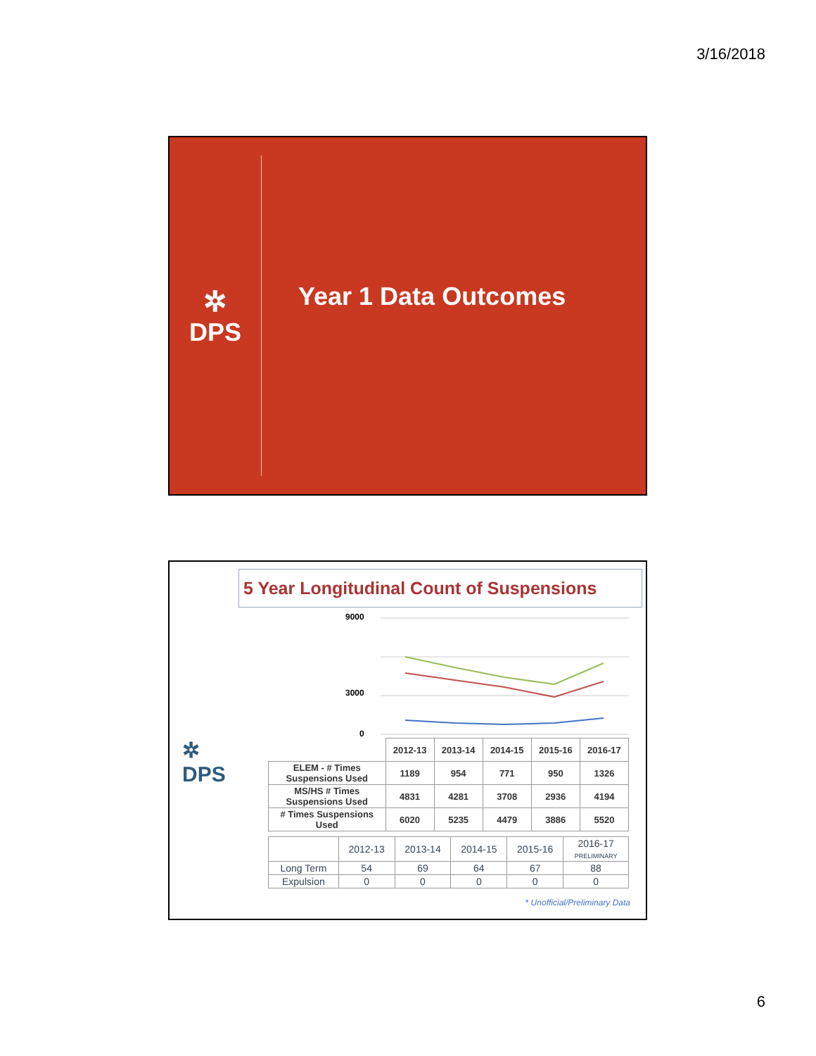3/16/2018
✲
DPS
Year 1 Data Outcomes
✲
DPS
5 Year Longitudinal Count of Suspensions
9000
3000
0
| | 2012-13 | 2013-14 | 2014-15 | 2015-16 | 2016-17 |
| ELEM - # Times Suspensions Used | 1189 | 954 | 771 | 950 | 1326 |
| MS/HS # Times Suspensions Used | 4831 | 4281 | 3708 | 2936 | 4194 |
| # Times Suspensions Used | 6020 | 5235 | 4479 | 3886 | 5520 |
| | 2012-13 | 2013-14 | 2014-15 | 2015-16 | 2016-17 PRELIMINARY |
| --- | --- | --- | --- | --- | --- |
| Long Term | 54 | 69 | 64 | 67 | 88 |
| Expulsion | 0 | 0 | 0 | 0 | 0 |
* Unofficial/Preliminary Data
6